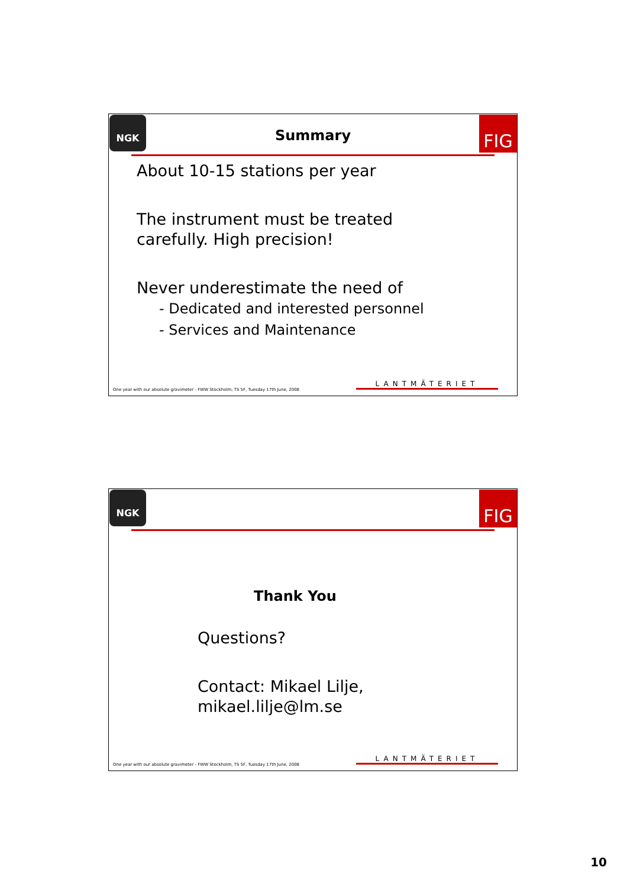NGK FIG
Summary
About 10-15 stations per year
The instrument must be treated
carefully. High precision!
Never underestimate the need of
- Dedicated and interested personnel
- Services and Maintenance
One year with our absolute gravimeter - FWW Stockholm, TS 5F, Tuesday 17th June, 2008
LANTMÄTERIET
NGK FIG
Thank You
Questions?
Contact: Mikael Lilje,
mikael.lilje@lm.se
One year with our absolute gravimeter - FWW Stockholm, TS 5F, Tuesday 17th June, 2008
LANTMÄTERIET
10